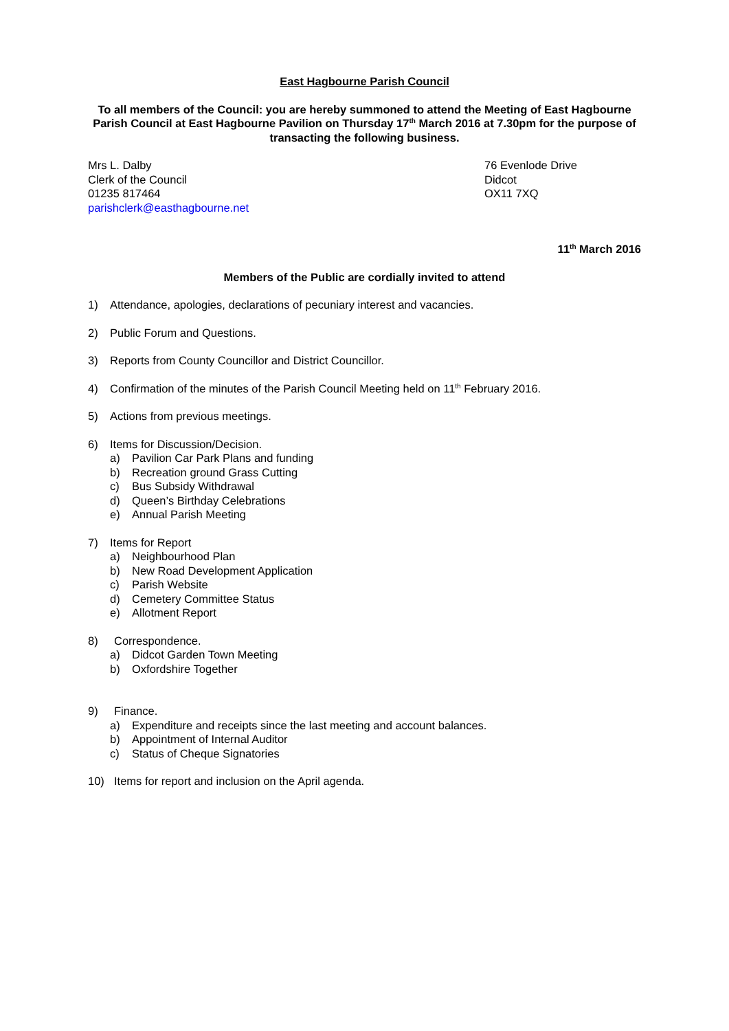East Hagbourne Parish Council
To all members of the Council: you are hereby summoned to attend the Meeting of East Hagbourne Parish Council at East Hagbourne Pavilion on Thursday 17<sup>th</sup> March 2016 at 7.30pm for the purpose of transacting the following business.
Mrs L. Dalby
Clerk of the Council
01235 817464
parishclerk@easthagbourne.net
76 Evenlode Drive
Didcot
OX11 7XQ
11<sup>th</sup> March 2016
Members of the Public are cordially invited to attend
1) Attendance, apologies, declarations of pecuniary interest and vacancies.
2) Public Forum and Questions.
3) Reports from County Councillor and District Councillor.
4) Confirmation of the minutes of the Parish Council Meeting held on 11<sup>th</sup> February 2016.
5) Actions from previous meetings.
6) Items for Discussion/Decision.
a) Pavilion Car Park Plans and funding
b) Recreation ground Grass Cutting
c) Bus Subsidy Withdrawal
d) Queen’s Birthday Celebrations
e) Annual Parish Meeting
7) Items for Report
a) Neighbourhood Plan
b) New Road Development Application
c) Parish Website
d) Cemetery Committee Status
e) Allotment Report
8) Correspondence.
a) Didcot Garden Town Meeting
b) Oxfordshire Together
9) Finance.
a) Expenditure and receipts since the last meeting and account balances.
b) Appointment of Internal Auditor
c) Status of Cheque Signatories
10) Items for report and inclusion on the April agenda.